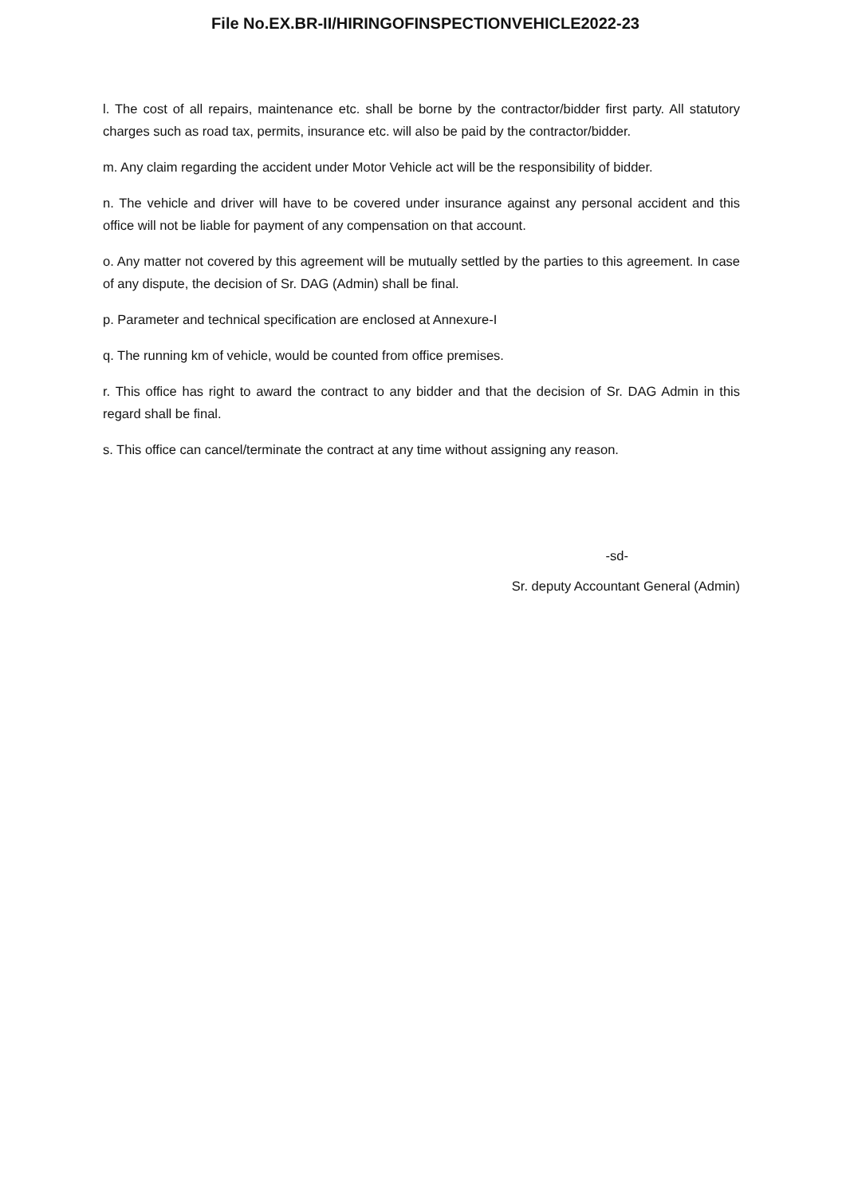File No.EX.BR-II/HIRINGOFINSPECTIONVEHICLE2022-23
l. The cost of all repairs, maintenance etc. shall be borne by the contractor/bidder first party. All statutory charges such as road tax, permits, insurance etc. will also be paid by the contractor/bidder.
m. Any claim regarding the accident under Motor Vehicle act will be the responsibility of bidder.
n. The vehicle and driver will have to be covered under insurance against any personal accident and this office will not be liable for payment of any compensation on that account.
o. Any matter not covered by this agreement will be mutually settled by the parties to this agreement. In case of any dispute, the decision of Sr. DAG (Admin) shall be final.
p. Parameter and technical specification are enclosed at Annexure-I
q. The running km of vehicle, would be counted from office premises.
r. This office has right to award the contract to any bidder and that the decision of Sr. DAG Admin in this regard shall be final.
s. This office can cancel/terminate the contract at any time without assigning any reason.
-sd-
Sr. deputy Accountant General (Admin)